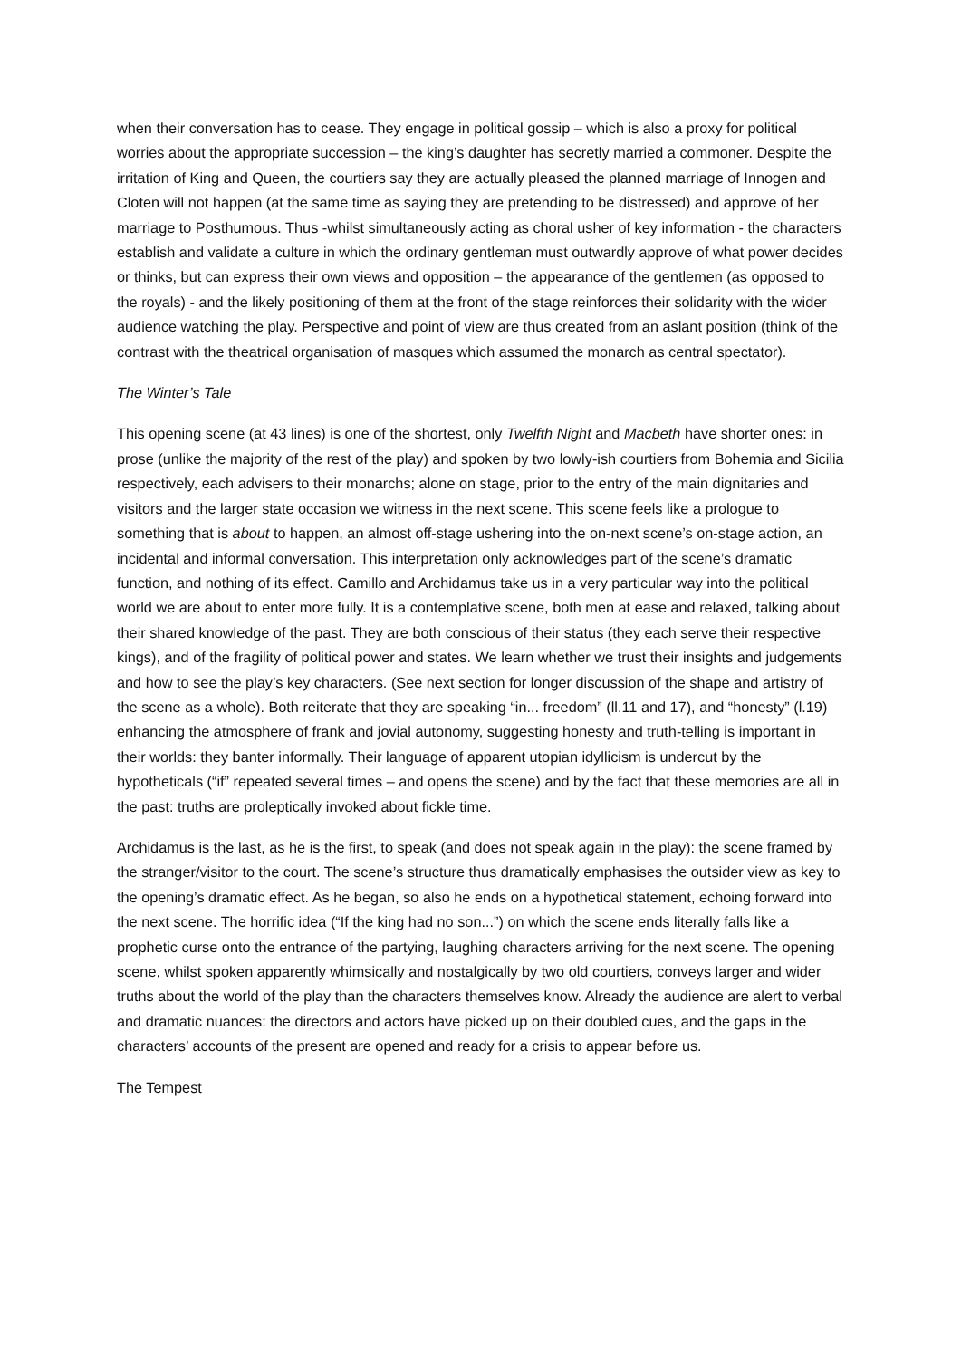when their conversation has to cease. They engage in political gossip – which is also a proxy for political worries about the appropriate succession – the king’s daughter has secretly married a commoner. Despite the irritation of King and Queen, the courtiers say they are actually pleased the planned marriage of Innogen and Cloten will not happen (at the same time as saying they are pretending to be distressed) and approve of her marriage to Posthumous. Thus -whilst simultaneously acting as choral usher of key information - the characters establish and validate a culture in which the ordinary gentleman must outwardly approve of what power decides or thinks, but can express their own views and opposition – the appearance of the gentlemen (as opposed to the royals) - and the likely positioning of them at the front of the stage reinforces their solidarity with the wider audience watching the play. Perspective and point of view are thus created from an aslant position (think of the contrast with the theatrical organisation of masques which assumed the monarch as central spectator).
The Winter’s Tale
This opening scene (at 43 lines) is one of the shortest, only Twelfth Night and Macbeth have shorter ones: in prose (unlike the majority of the rest of the play) and spoken by two lowly-ish courtiers from Bohemia and Sicilia respectively, each advisers to their monarchs; alone on stage, prior to the entry of the main dignitaries and visitors and the larger state occasion we witness in the next scene. This scene feels like a prologue to something that is about to happen, an almost off-stage ushering into the on-next scene’s on-stage action, an incidental and informal conversation. This interpretation only acknowledges part of the scene’s dramatic function, and nothing of its effect. Camillo and Archidamus take us in a very particular way into the political world we are about to enter more fully. It is a contemplative scene, both men at ease and relaxed, talking about their shared knowledge of the past. They are both conscious of their status (they each serve their respective kings), and of the fragility of political power and states. We learn whether we trust their insights and judgements and how to see the play’s key characters. (See next section for longer discussion of the shape and artistry of the scene as a whole). Both reiterate that they are speaking “in... freedom” (ll.11 and 17), and “honesty” (l.19) enhancing the atmosphere of frank and jovial autonomy, suggesting honesty and truth-telling is important in their worlds: they banter informally. Their language of apparent utopian idyllicism is undercut by the hypotheticals (“if” repeated several times – and opens the scene) and by the fact that these memories are all in the past: truths are proleptically invoked about fickle time.
Archidamus is the last, as he is the first, to speak (and does not speak again in the play): the scene framed by the stranger/visitor to the court. The scene’s structure thus dramatically emphasises the outsider view as key to the opening’s dramatic effect. As he began, so also he ends on a hypothetical statement, echoing forward into the next scene. The horrific idea (“If the king had no son...”) on which the scene ends literally falls like a prophetic curse onto the entrance of the partying, laughing characters arriving for the next scene. The opening scene, whilst spoken apparently whimsically and nostalgically by two old courtiers, conveys larger and wider truths about the world of the play than the characters themselves know. Already the audience are alert to verbal and dramatic nuances: the directors and actors have picked up on their doubled cues, and the gaps in the characters’ accounts of the present are opened and ready for a crisis to appear before us.
The Tempest